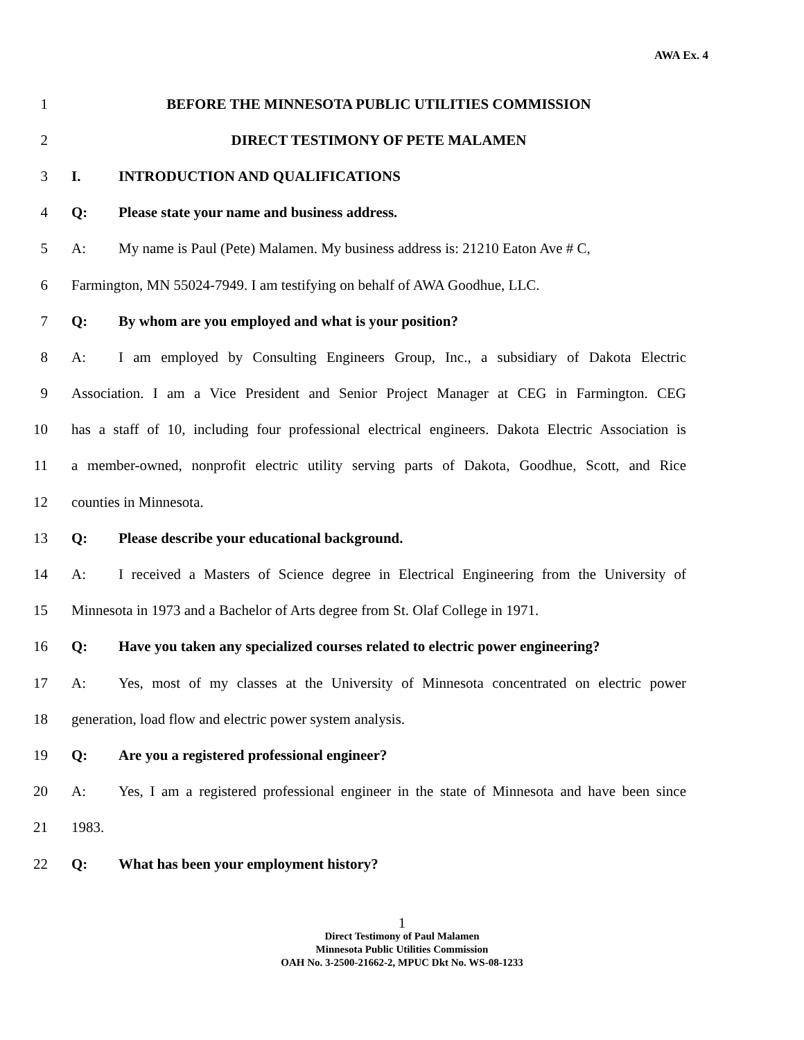AWA Ex. 4
1 BEFORE THE MINNESOTA PUBLIC UTILITIES COMMISSION
2 DIRECT TESTIMONY OF PETE MALAMEN
3 I. INTRODUCTION AND QUALIFICATIONS
4 Q: Please state your name and business address.
5 A: My name is Paul (Pete) Malamen. My business address is: 21210 Eaton Ave # C,
6 Farmington, MN 55024-7949. I am testifying on behalf of AWA Goodhue, LLC.
7 Q: By whom are you employed and what is your position?
8 A: I am employed by Consulting Engineers Group, Inc., a subsidiary of Dakota Electric
9 Association. I am a Vice President and Senior Project Manager at CEG in Farmington. CEG
10 has a staff of 10, including four professional electrical engineers. Dakota Electric Association is
11 a member-owned, nonprofit electric utility serving parts of Dakota, Goodhue, Scott, and Rice
12 counties in Minnesota.
13 Q: Please describe your educational background.
14 A: I received a Masters of Science degree in Electrical Engineering from the University of
15 Minnesota in 1973 and a Bachelor of Arts degree from St. Olaf College in 1971.
16 Q: Have you taken any specialized courses related to electric power engineering?
17 A: Yes, most of my classes at the University of Minnesota concentrated on electric power
18 generation, load flow and electric power system analysis.
19 Q: Are you a registered professional engineer?
20 A: Yes, I am a registered professional engineer in the state of Minnesota and have been since
21 1983.
22 Q: What has been your employment history?
1
Direct Testimony of Paul Malamen
Minnesota Public Utilities Commission
OAH No. 3-2500-21662-2, MPUC Dkt No. WS-08-1233